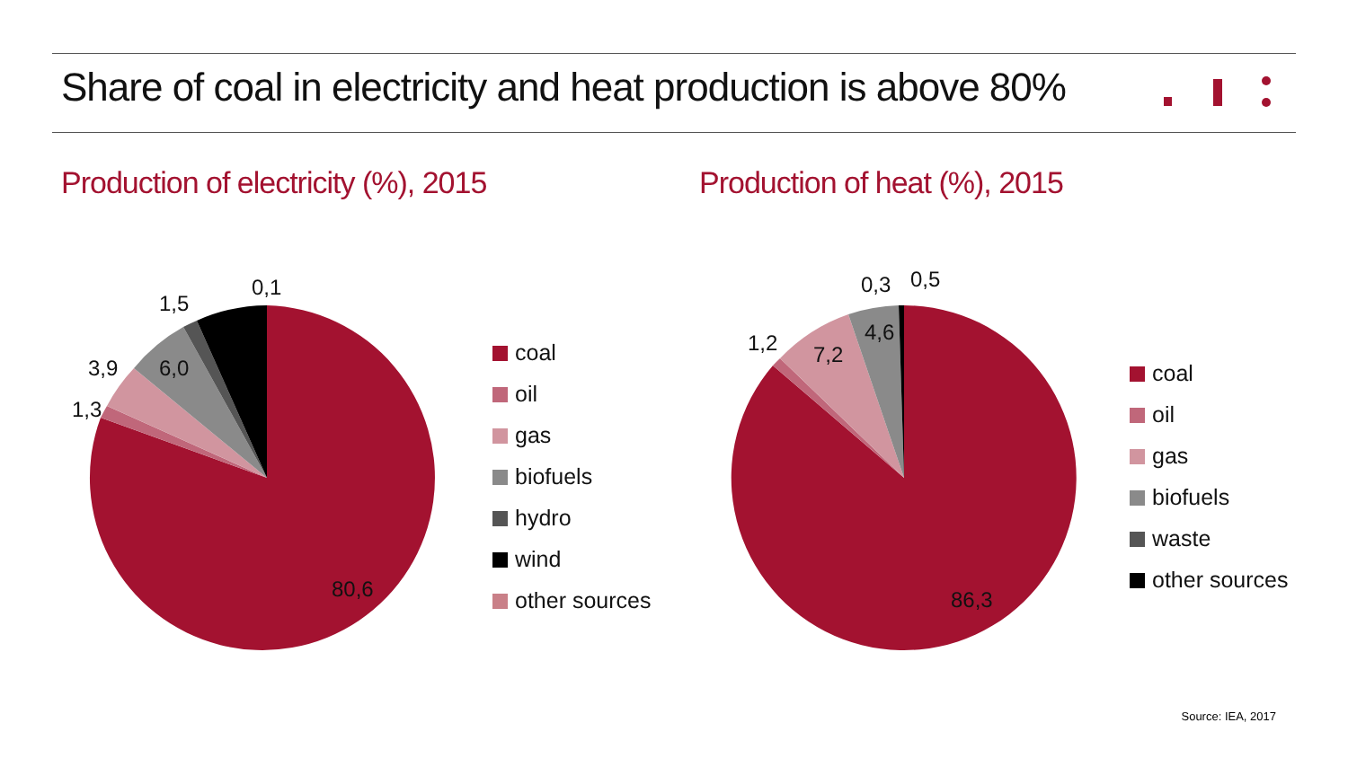Share of coal in electricity and heat production is above 80%
Production of electricity (%), 2015
Production of heat (%), 2015
80,6
1,3
3,9
6,0
1,5
0,1
86,3
1,2
7,2
4,6
0,3
0,5
coal
oil
gas
biofuels
hydro
wind
other sources
coal
oil
gas
biofuels
waste
other sources
Source: IEA, 2017